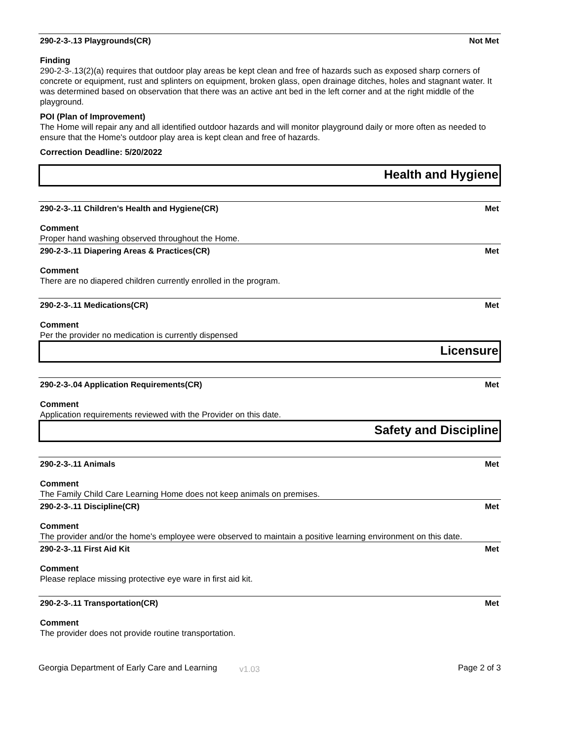290-2-3-.13 Playgrounds(CR) Not Met
Finding
290-2-3-.13(2)(a) requires that outdoor play areas be kept clean and free of hazards such as exposed sharp corners of concrete or equipment, rust and splinters on equipment, broken glass, open drainage ditches, holes and stagnant water. It was determined based on observation that there was an active ant bed in the left corner and at the right middle of the playground.
POI (Plan of Improvement)
The Home will repair any and all identified outdoor hazards and will monitor playground daily or more often as needed to ensure that the Home's outdoor play area is kept clean and free of hazards.
Correction Deadline: 5/20/2022
Health and Hygiene
290-2-3-.11 Children's Health and Hygiene(CR) Met
Comment
Proper hand washing observed throughout the Home.
290-2-3-.11 Diapering Areas & Practices(CR) Met
Comment
There are no diapered children currently enrolled in the program.
290-2-3-.11 Medications(CR) Met
Comment
Per the provider no medication is currently dispensed
Licensure
290-2-3-.04 Application Requirements(CR) Met
Comment
Application requirements reviewed with the Provider on this date.
Safety and Discipline
290-2-3-.11 Animals Met
Comment
The Family Child Care Learning Home does not keep animals on premises.
290-2-3-.11 Discipline(CR) Met
Comment
The provider and/or the home's employee were observed to maintain a positive learning environment on this date.
290-2-3-.11 First Aid Kit Met
Comment
Please replace missing protective eye ware in first aid kit.
290-2-3-.11 Transportation(CR) Met
Comment
The provider does not provide routine transportation.
Georgia Department of Early Care and Learning v1.03 Page 2 of 3